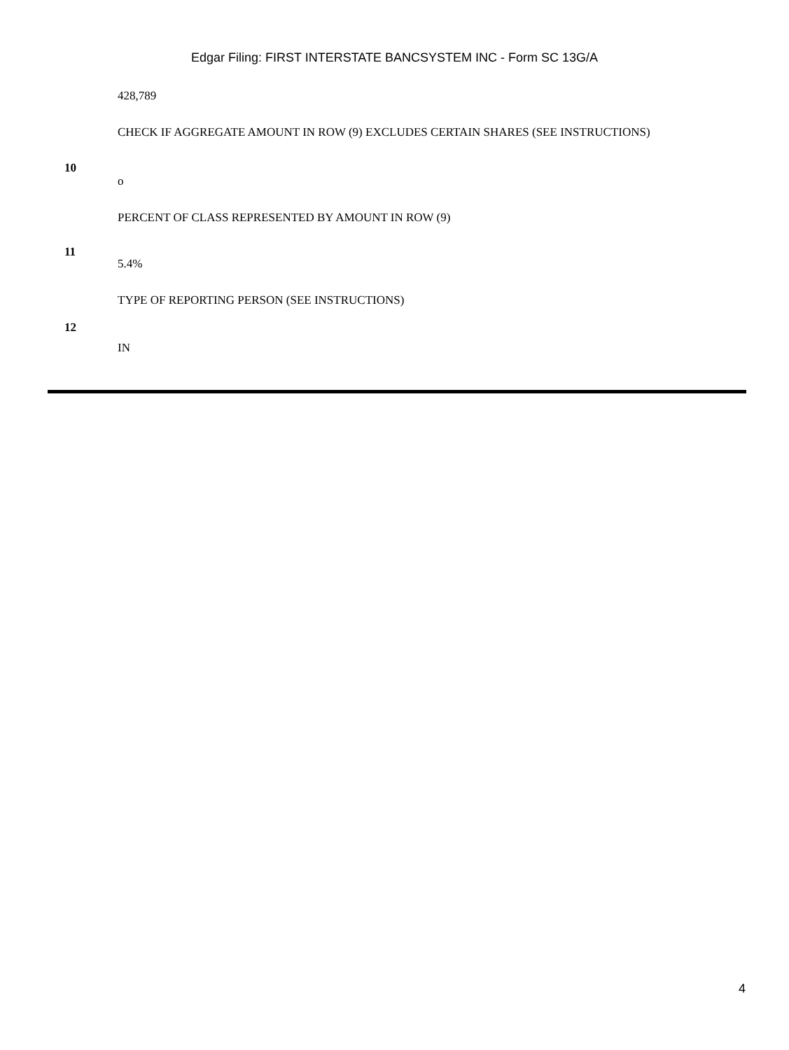Edgar Filing: FIRST INTERSTATE BANCSYSTEM INC - Form SC 13G/A
| | 428,789 |
| 10 | CHECK IF AGGREGATE AMOUNT IN ROW (9) EXCLUDES CERTAIN SHARES (SEE INSTRUCTIONS) o |
| 11 | PERCENT OF CLASS REPRESENTED BY AMOUNT IN ROW (9) 5.4% |
| 12 | TYPE OF REPORTING PERSON (SEE INSTRUCTIONS) IN |
4